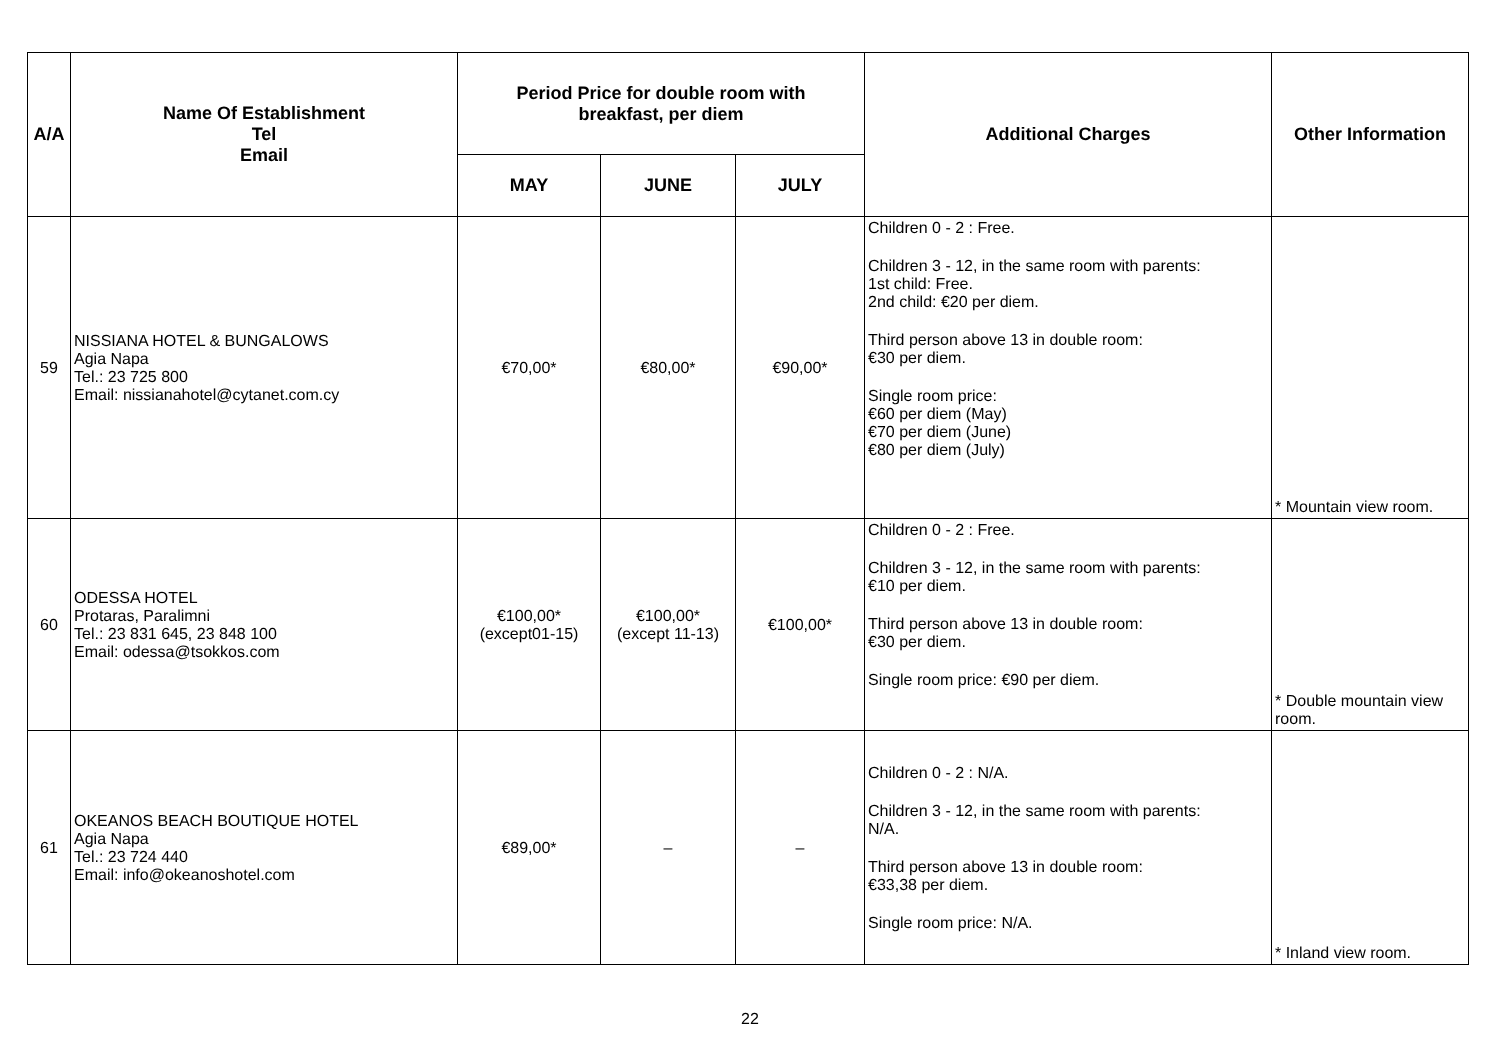| A/A | Name Of Establishment Tel Email | Period Price for double room with breakfast, per diem | | | Additional Charges | Other Information |
| --- | --- | --- | --- | --- | --- | --- |
| | | MAY | JUNE | JULY | | |
| 59 | NISSIANA HOTEL & BUNGALOWS Agia Napa Tel.: 23 725 800 Email: nissianahotel@cytanet.com.cy | €70,00* | €80,00* | €90,00* | Children 0 - 2 : Free. Children 3 - 12, in the same room with parents: 1st child: Free. 2nd child: €20 per diem. Third person above 13 in double room: €30 per diem. Single room price: €60 per diem (May) €70 per diem (June) €80 per diem (July) | * Mountain view room. |
| 60 | ODESSA HOTEL Protaras, Paralimni Tel.: 23 831 645, 23 848 100 Email: odessa@tsokkos.com | €100,00* (except01-15) | €100,00* (except 11-13) | €100,00* | Children 0 - 2 : Free. Children 3 - 12, in the same room with parents: €10 per diem. Third person above 13 in double room: €30 per diem. Single room price: €90 per diem. | * Double mountain view room. |
| 61 | OKEANOS BEACH BOUTIQUE HOTEL Agia Napa Tel.: 23 724 440 Email: info@okeanoshotel.com | €89,00* | – | – | Children 0 - 2 : N/A. Children 3 - 12, in the same room with parents: N/A. Third person above 13 in double room: €33,38 per diem. Single room price: N/A. | * Inland view room. |
22